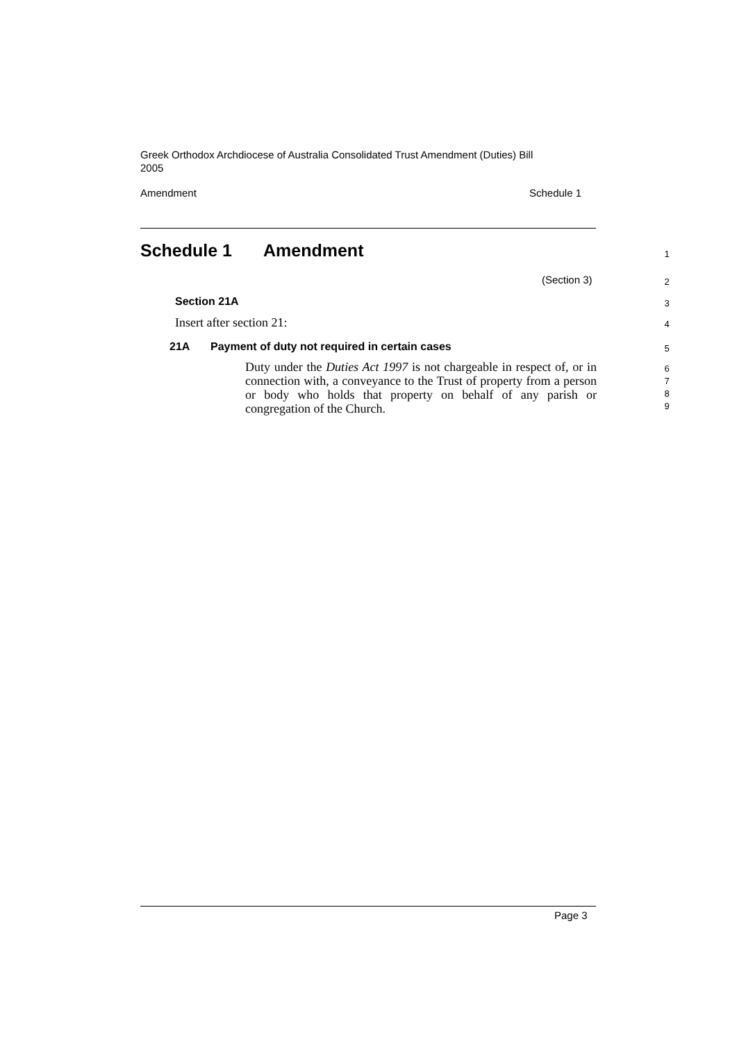Greek Orthodox Archdiocese of Australia Consolidated Trust Amendment (Duties) Bill 2005
Amendment Schedule 1
Schedule 1 Amendment 1
(Section 3) 2
Section 21A 3
Insert after section 21: 4
21A Payment of duty not required in certain cases 5
Duty under the Duties Act 1997 is not chargeable in respect of, or in connection with, a conveyance to the Trust of property from a person or body who holds that property on behalf of any parish or congregation of the Church.
6
7
8
9
Page 3